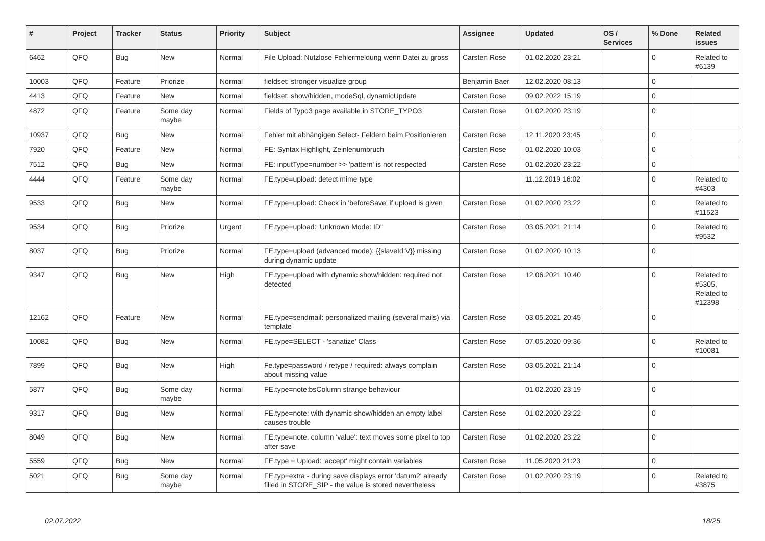| # | Project | Tracker | Status | Priority | Subject | Assignee | Updated | OS / Services | % Done | Related issues |
| --- | --- | --- | --- | --- | --- | --- | --- | --- | --- | --- |
| 6462 | QFQ | Bug | New | Normal | File Upload: Nutzlose Fehlermeldung wenn Datei zu gross | Carsten Rose | 01.02.2020 23:21 | | 0 | Related to #6139 |
| 10003 | QFQ | Feature | Priorize | Normal | fieldset: stronger visualize group | Benjamin Baer | 12.02.2020 08:13 | | 0 | |
| 4413 | QFQ | Feature | New | Normal | fieldset: show/hidden, modeSql, dynamicUpdate | Carsten Rose | 09.02.2022 15:19 | | 0 | |
| 4872 | QFQ | Feature | Some day maybe | Normal | Fields of Typo3 page available in STORE_TYPO3 | Carsten Rose | 01.02.2020 23:19 | | 0 | |
| 10937 | QFQ | Bug | New | Normal | Fehler mit abhängigen Select- Feldern beim Positionieren | Carsten Rose | 12.11.2020 23:45 | | 0 | |
| 7920 | QFQ | Feature | New | Normal | FE: Syntax Highlight, Zeinlenumbruch | Carsten Rose | 01.02.2020 10:03 | | 0 | |
| 7512 | QFQ | Bug | New | Normal | FE: inputType=number >> 'pattern' is not respected | Carsten Rose | 01.02.2020 23:22 | | 0 | |
| 4444 | QFQ | Feature | Some day maybe | Normal | FE.type=upload: detect mime type | | 11.12.2019 16:02 | | 0 | Related to #4303 |
| 9533 | QFQ | Bug | New | Normal | FE.type=upload: Check in 'beforeSave' if upload is given | Carsten Rose | 01.02.2020 23:22 | | 0 | Related to #11523 |
| 9534 | QFQ | Bug | Priorize | Urgent | FE.type=upload: 'Unknown Mode: ID" | Carsten Rose | 03.05.2021 21:14 | | 0 | Related to #9532 |
| 8037 | QFQ | Bug | Priorize | Normal | FE.type=upload (advanced mode): {{slaveId:V}} missing during dynamic update | Carsten Rose | 01.02.2020 10:13 | | 0 | |
| 9347 | QFQ | Bug | New | High | FE.type=upload with dynamic show/hidden: required not detected | Carsten Rose | 12.06.2021 10:40 | | 0 | Related to #5305, Related to #12398 |
| 12162 | QFQ | Feature | New | Normal | FE.type=sendmail: personalized mailing (several mails) via template | Carsten Rose | 03.05.2021 20:45 | | 0 | |
| 10082 | QFQ | Bug | New | Normal | FE.type=SELECT - 'sanatize' Class | Carsten Rose | 07.05.2020 09:36 | | 0 | Related to #10081 |
| 7899 | QFQ | Bug | New | High | Fe.type=password / retype / required: always complain about missing value | Carsten Rose | 03.05.2021 21:14 | | 0 | |
| 5877 | QFQ | Bug | Some day maybe | Normal | FE.type=note:bsColumn strange behaviour | | 01.02.2020 23:19 | | 0 | |
| 9317 | QFQ | Bug | New | Normal | FE.type=note: with dynamic show/hidden an empty label causes trouble | Carsten Rose | 01.02.2020 23:22 | | 0 | |
| 8049 | QFQ | Bug | New | Normal | FE.type=note, column 'value': text moves some pixel to top after save | Carsten Rose | 01.02.2020 23:22 | | 0 | |
| 5559 | QFQ | Bug | New | Normal | FE.type = Upload: 'accept' might contain variables | Carsten Rose | 11.05.2020 21:23 | | 0 | |
| 5021 | QFQ | Bug | Some day maybe | Normal | FE.typ=extra - during save displays error 'datum2' already filled in STORE_SIP - the value is stored nevertheless | Carsten Rose | 01.02.2020 23:19 | | 0 | Related to #3875 |
02.07.2022 18/25